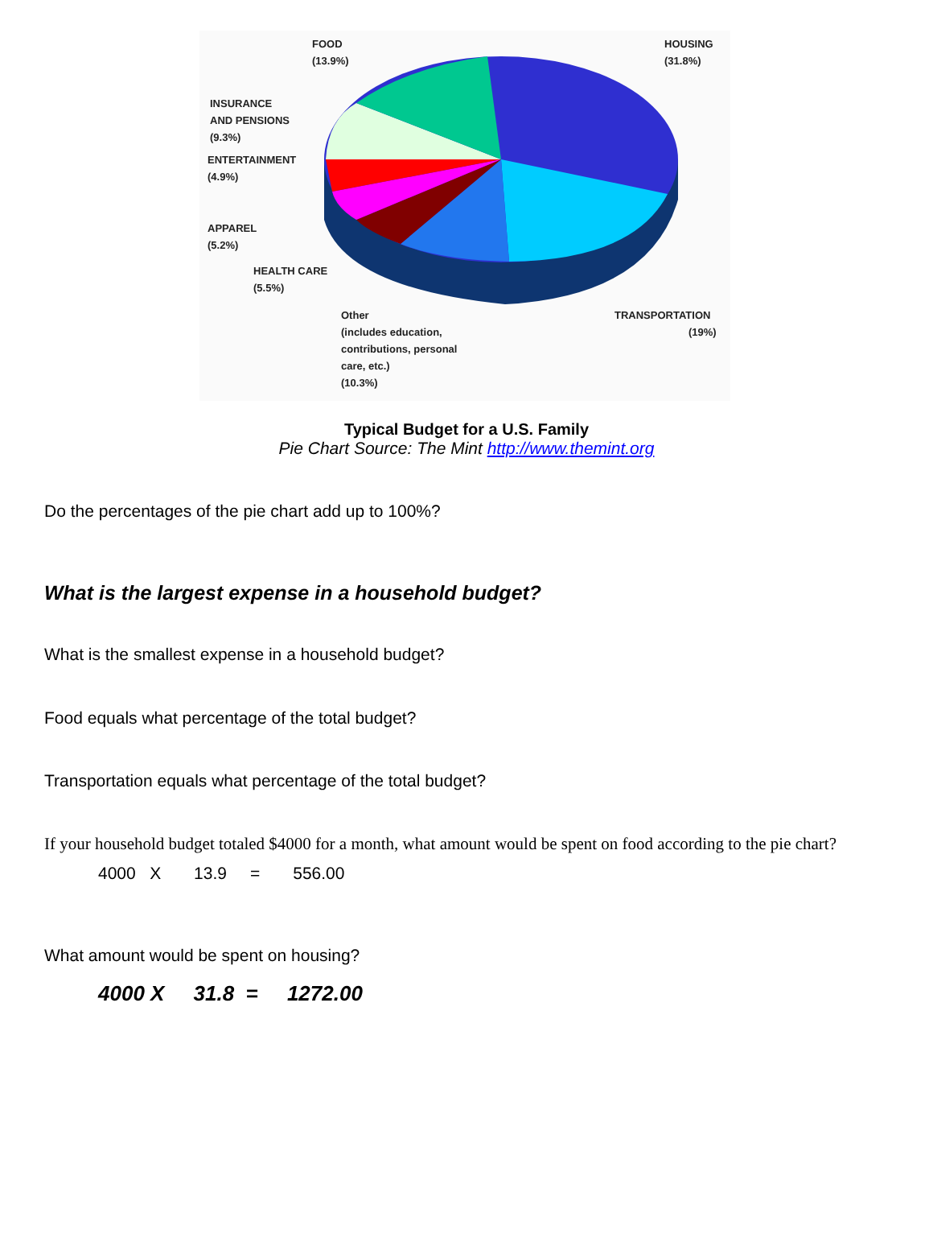FOOD
(13.9%)
HOUSING
(31.8%)
INSURANCE
AND PENSIONS
(9.3%)
ENTERTAINMENT
(4.9%)
APPAREL
(5.2%)
HEALTH CARE
(5.5%)
Other
(includes education,
contributions, personal
care, etc.)
(10.3%)
TRANSPORTATION
(19%)
Typical Budget for a U.S. Family
Pie Chart Source: The Mint http://www.themint.org
Do the percentages of the pie chart add up to 100%?
What is the largest expense in a household budget?
What is the smallest expense in a household budget?
Food equals what percentage of the total budget?
Transportation equals what percentage of the total budget?
If your household budget totaled $4000 for a month, what amount would be spent on food according to the pie chart?
4000 X 13.9 = 556.00
What amount would be spent on housing?
4000 X 31.8 = 1272.00